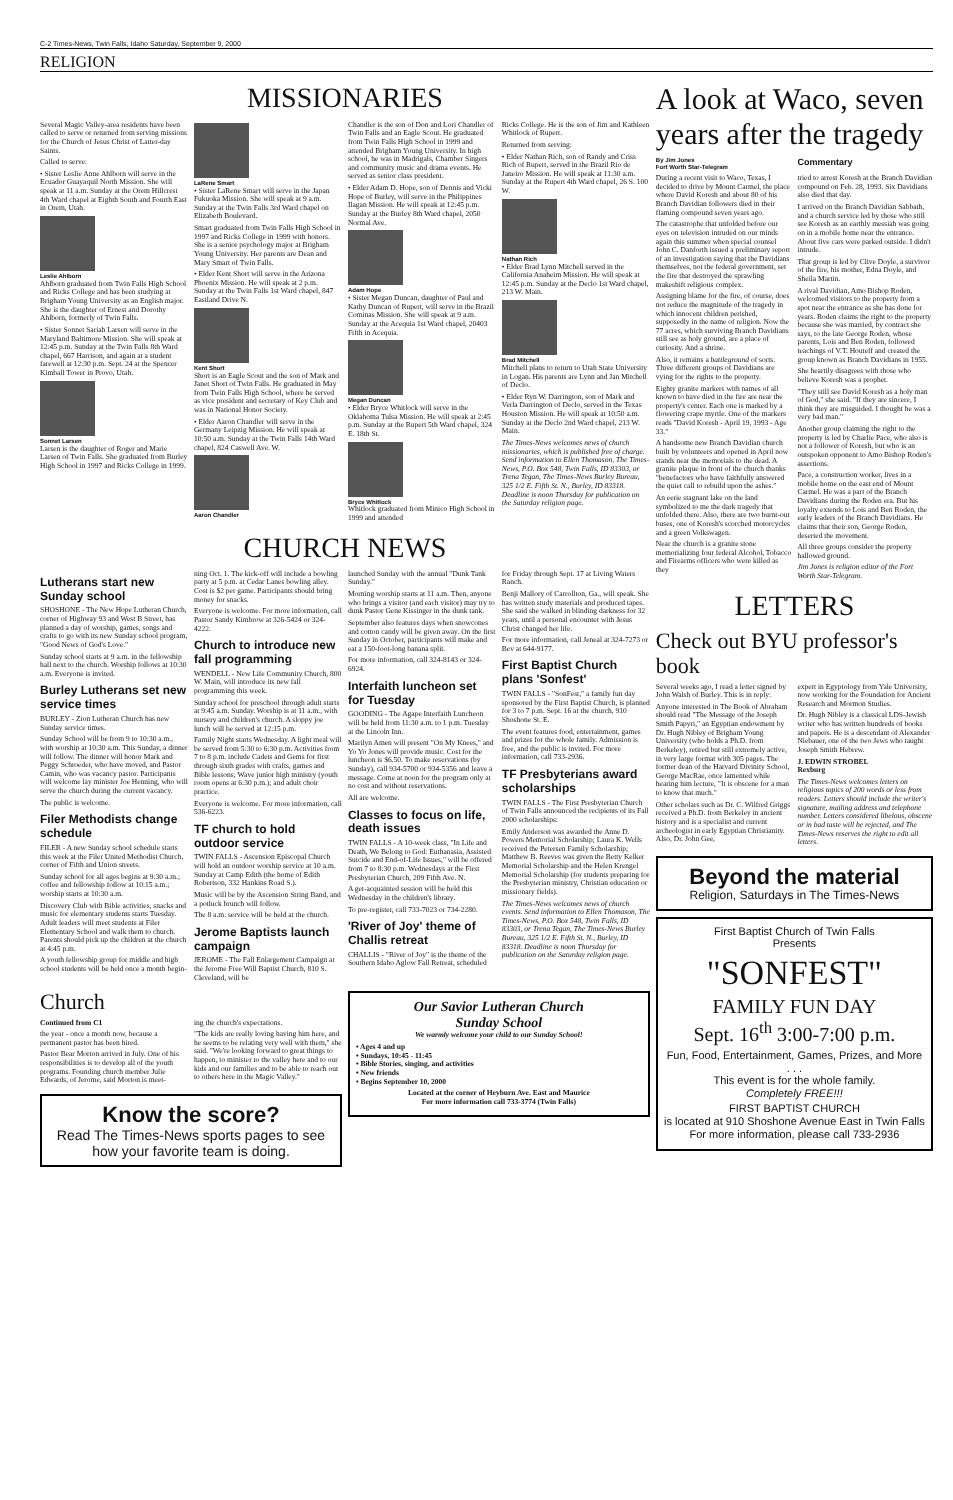C-2 Times-News, Twin Falls, Idaho Saturday, September 9, 2000
RELIGION
MISSIONARIES
Several Magic Valley-area residents have been called to serve or returned from serving missions for the Church of Jesus Christ of Latter-day Saints.
Called to serve:
• Sister Leslie Anne Ahlborn will serve in the Ecuador Guayaquil North Mission. She will speak at 11 a.m. Sunday at the Orem Hillcrest 4th Ward chapel at Eighth South and Fourth East in Orem, Utah.
Leslie Ahlborn
Ahlborn graduated from Twin Falls High School and Ricks College and has been studying at Brigham Young University as an English major. She is the daughter of Ernest and Dorothy Ahlborn, formerly of Twin Falls.
• Sister Sonnet Sariah Larsen will serve in the Maryland Baltimore Mission. She will speak at 12:45 p.m. Sunday at the Twin Falls 8th Ward chapel, 667 Harrison, and again at a student farewell at 12:30 p.m. Sept. 24 at the Spencer Kimball Tower in Provo, Utah.
Sonnet Larsen
Larsen is the daughter of Roger and Marie Larsen of Twin Falls. She graduated from Burley High School in 1997 and Ricks College in 1999.
LaRene Smart
• Sister LaRene Smart will serve in the Japan Fukuoka Mission. She will speak at 9 a.m. Sunday at the Twin Falls 3rd Ward chapel on Elizabeth Boulevard.
Smart graduated from Twin Falls High School in 1997 and Ricks College in 1999 with honors. She is a senior psychology major at Brigham Young University. Her parents are Dean and Mary Smart of Twin Falls.
• Elder Kent Short will serve in the Arizona Phoenix Mission. He will speak at 2 p.m. Sunday at the Twin Falls 1st Ward chapel, 847 Eastland Drive N.
Kent Short
Short is an Eagle Scout and the son of Mark and Janet Short of Twin Falls. He graduated in May from Twin Falls High School, where he served as vice president and secretary of Key Club and was in National Honor Society.
• Elder Aaron Chandler will serve in the Germany Leipzig Mission. He will speak at 10:50 a.m. Sunday at the Twin Falls 14th Ward chapel, 824 Caswell Ave. W.
Aaron Chandler
Chandler is the son of Don and Lori Chandler of Twin Falls and an Eagle Scout. He graduated from Twin Falls High School in 1999 and attended Brigham Young University. In high school, he was in Madrigals, Chamber Singers and community music and drama events. He served as senior class president.
• Elder Adam D. Hope, son of Dennis and Vicki Hope of Burley, will serve in the Philippines Ilagan Mission. He will speak at 12:45 p.m. Sunday at the Burley 8th Ward chapel, 2050 Normal Ave.
Adam Hope
• Sister Megan Duncan, daughter of Paul and Kathy Duncan of Rupert, will serve in the Brazil Cominas Mission. She will speak at 9 a.m. Sunday at the Acequia 1st Ward chapel, 20403 Fifth in Acequia.
Megan Duncan
• Elder Bryce Whitlock will serve in the Oklahoma Tulsa Mission. He will speak at 2:45 p.m. Sunday at the Rupert 5th Ward chapel, 324 E. 18th St.
Bryce Whitlock
Whitlock graduated from Minico High School in 1999 and attended
Ricks College. He is the son of Jim and Kathleen Whitlock of Rupert.
Returned from serving:
• Elder Nathan Rich, son of Randy and Criss Rich of Rupert, served in the Brazil Rio de Janeiro Mission. He will speak at 11:30 a.m. Sunday at the Rupert 4th Ward chapel, 26 S. 100 W.
Nathan Rich
• Elder Brad Lynn Mitchell served in the California Anaheim Mission. He will speak at 12:45 p.m. Sunday at the Declo 1st Ward chapel, 213 W. Main.
Brad Mitchell
Mitchell plans to return to Utah State University in Logan. His parents are Lynn and Jan Mitchell of Declo.
• Elder Ryn W. Darrington, son of Mark and Verla Darrington of Declo, served in the Texas Houston Mission. He will speak at 10:50 a.m. Sunday at the Declo 2nd Ward chapel, 213 W. Main.
The Times-News welcomes news of church missionaries, which is published free of charge. Send information to Ellen Thomason, The Times-News, P.O. Box 548, Twin Falls, ID 83303, or Trena Tegan, The Times-News Burley Bureau, 325 1/2 E. Fifth St. N., Burley, ID 83318. Deadline is noon Thursday for publication on the Saturday religion page.
CHURCH NEWS
Lutherans start new Sunday school
SHOSHONE - The New Hope Lutheran Church, corner of Highway 93 and West B Street, has planned a day of worship, games, songs and crafts to go with its new Sunday school program, "Good News of God's Love."
Sunday school starts at 9 a.m. in the fellowship hall next to the church. Worship follows at 10:30 a.m. Everyone is invited.
Burley Lutherans set new service times
BURLEY - Zion Lutheran Church has new Sunday service times.
Sunday School will be from 9 to 10:30 a.m., with worship at 10:30 a.m. This Sunday, a dinner will follow. The dinner will honor Mark and Peggy Schroeder, who have moved, and Pastor Camin, who was vacancy pastor. Participants will welcome lay minister Joe Henning, who will serve the church during the current vacancy.
The public is welcome.
Filer Methodists change schedule
FILER - A new Sunday school schedule starts this week at the Filer United Methodist Church, corner of Fifth and Union streets.
Sunday school for all ages begins at 9:30 a.m.; coffee and fellowship follow at 10:15 a.m.; worship starts at 10:30 a.m.
Discovery Club with Bible activities, snacks and music for elementary students starts Tuesday. Adult leaders will meet students at Filer Elementary School and walk them to church. Parents should pick up the children at the church at 4:45 p.m.
A youth fellowship group for middle and high school students will be held once a month begin-
ning Oct. 1. The kick-off will include a bowling party at 5 p.m. at Cedar Lanes bowling alley. Cost is $2 per game. Participants should bring money for snacks.
Everyone is welcome. For more information, call Pastor Sandy Kimbrow at 326-5424 or 324-4222.
Church to introduce new fall programming
WENDELL - New Life Community Church, 800 W. Main, will introduce its new fall programming this week.
Sunday school for preschool through adult starts at 9:45 a.m. Sunday. Worship is at 11 a.m., with nursery and children's church. A sloppy joe lunch will be served at 12:15 p.m.
Family Night starts Wednesday. A light meal will be served from 5:30 to 6:30 p.m. Activities from 7 to 8 p.m. include Cadets and Gems for first through sixth grades with crafts, games and Bible lessons; Wave junior high ministry (youth room opens at 6:30 p.m.); and adult choir practice.
Everyone is welcome. For more information, call 536-6223.
TF church to hold outdoor service
TWIN FALLS - Ascension Episcopal Church will hold an outdoor worship service at 10 a.m. Sunday at Camp Edith (the home of Edith Robertson, 332 Hankins Road S.).
Music will be by the Ascension String Band, and a potluck brunch will follow.
The 8 a.m. service will be held at the church.
Jerome Baptists launch campaign
JEROME - The Fall Enlargement Campaign at the Jerome Free Will Baptist Church, 810 S. Cleveland, will be
launched Sunday with the annual "Dunk Tank Sunday."
Morning worship starts at 11 a.m. Then, anyone who brings a visitor (and each visitor) may try to dunk Pastor Gene Kissinger in the dunk tank.
September also features days when snowcones and cotton candy will be given away. On the first Sunday in October, participants will make and eat a 150-foot-long banana split.
For more information, call 324-8143 or 324-6924.
Interfaith luncheon set for Tuesday
GOODING - The Agape Interfaith Luncheon will be held from 11:30 a.m. to 1 p.m. Tuesday at the Lincoln Inn.
Marilyn Amen will present "On My Knees," and Yo Yo Jones will provide music. Cost for the luncheon is $6.50. To make reservations (by Sunday), call 934-5700 or 934-5356 and leave a message. Come at noon for the program only at no cost and without reservations.
All are welcome.
Classes to focus on life, death issues
TWIN FALLS - A 10-week class, "In Life and Death, We Belong to God: Euthanasia, Assisted Suicide and End-of-Life Issues," will be offered from 7 to 8:30 p.m. Wednesdays at the First Presbyterian Church, 209 Fifth Ave. N.
A get-acquainted session will be held this Wednesday in the children's library.
To pre-register, call 733-7023 or 734-2280.
'River of Joy' theme of Challis retreat
CHALLIS - "River of Joy" is the theme of the Southern Idaho Aglow Fall Retreat, scheduled
for Friday through Sept. 17 at Living Waters Ranch.
Benji Mallory of Carrollton, Ga., will speak. She has written study materials and produced tapes. She said she walked in blinding darkness for 32 years, until a personal encounter with Jesus Christ changed her life.
For more information, call Jeneal at 324-7273 or Bev at 644-9177.
First Baptist Church plans 'Sonfest'
TWIN FALLS - "SonFest," a family fun day sponsored by the First Baptist Church, is planned for 3 to 7 p.m. Sept. 16 at the church, 910 Shoshone St. E.
The event features food, entertainment, games and prizes for the whole family. Admission is free, and the public is invited. For more information, call 733-2936.
TF Presbyterians award scholarships
TWIN FALLS - The First Presbyterian Church of Twin Falls announced the recipients of its Fall 2000 scholarships:
Emily Anderson was awarded the Anne D. Powers Memorial Scholarship; Laura K. Wells received the Petersen Family Scholarship; Matthew B. Reeves was given the Betty Kelker Memorial Scholarship and the Helen Krengel Memorial Scholarship (for students preparing for the Presbyterian ministry, Christian education or missionary fields).
The Times-News welcomes news of church events. Send information to Ellen Thomason, The Times-News, P.O. Box 548, Twin Falls, ID 83303, or Trena Tegan, The Times-News Burley Bureau, 325 1/2 E. Fifth St. N., Burley, ID 83318. Deadline is noon Thursday for publication on the Saturday religion page.
Church
Continued from C1
the year - once a month now, because a permanent pastor has been hired.
Pastor Bear Morton arrived in July. One of his responsibilities is to develop all of the youth programs. Founding church member Julie Edwards, of Jerome, said Morton is meet-
ing the church's expectations.
"The kids are really loving having him here, and he seems to be relating very well with them," she said. "We're looking forward to great things to happen, to minister to the valley here and to our kids and our families and to be able to reach out to others here in the Magic Valley."
Know the score?
Read The Times-News sports pages to see how your favorite team is doing.
Our Savior Lutheran Church
Sunday School
We warmly welcome your child to our Sunday School!
• Ages 4 and up
• Sundays, 10:45 - 11:45
• Bible Stories, singing, and activities
• New friends
• Begins September 10, 2000
Located at the corner of Heyburn Ave. East and Maurice
For more information call 733-3774 (Twin Falls)
A look at Waco, seven years after the tragedy
By Jim Jones
Fort Worth Star-Telegram
Commentary
During a recent visit to Waco, Texas, I decided to drive by Mount Carmel, the place where David Koresh and about 80 of his Branch Davidian followers died in their flaming compound seven years ago.
The catastrophe that unfolded before our eyes on television intruded on our minds again this summer when special counsel John C. Danforth issued a preliminary report of an investigation saying that the Davidians themselves, not the federal government, set the fire that destroyed the sprawling makeshift religious complex.
Assigning blame for the fire, of course, does not reduce the magnitude of the tragedy in which innocent children perished, supposedly in the name of religion. Now the 77 acres, which surviving Branch Davidians still see as holy ground, are a place of curiosity. And a shrine.
Also, it remains a battleground of sorts. Three different groups of Davidians are vying for the rights to the property.
Eighty granite markers with names of all known to have died in the fire are near the property's center. Each one is marked by a flowering crape myrtle. One of the markers reads "David Koresh - April 19, 1993 - Age 33."
A handsome new Branch Davidian church built by volunteers and opened in April now stands near the memorials to the dead. A granite plaque in front of the church thanks "benefactors who have faithfully answered the quiet call to rebuild upon the ashes."
An eerie stagnant lake on the land symbolized to me the dark tragedy that unfolded there. Also, there are two burnt-out buses, one of Koresh's scorched motorcycles and a green Volkswagen.
Near the church is a granite stone memorializing four federal Alcohol, Tobacco and Firearms officers who were killed as they
tried to arrest Koresh at the Branch Davidian compound on Feb. 28, 1993. Six Davidians also died that day.
I arrived on the Branch Davidian Sabbath, and a church service led by those who still see Koresh as an earthly messiah was going on in a mobile home near the entrance. About five cars were parked outside. I didn't intrude.
That group is led by Clive Doyle, a survivor of the fire, his mother, Edna Doyle, and Sheila Martin.
A rival Davidian, Amo Bishop Roden, welcomed visitors to the property from a spot near the entrance as she has done for years. Roden claims the right to the property because she was married, by contract she says, to the late George Roden, whose parents, Lois and Ben Roden, followed teachings of V.T. Houteff and created the group known as Branch Davidians in 1955.
She heartily disagrees with those who believe Koresh was a prophet.
"They still see David Koresh as a holy man of God," she said. "If they are sincere, I think they are misguided. I thought he was a very bad man."
Another group claiming the right to the property is led by Charlie Pace, who also is not a follower of Koresh, but who is an outspoken opponent to Amo Bishop Roden's assertions.
Pace, a construction worker, lives in a mobile home on the east end of Mount Carmel. He was a part of the Branch Davidians during the Roden era. But his loyalty extends to Lois and Ben Roden, the early leaders of the Branch Davidians. He claims that their son, George Roden, deserted the movement.
All three groups consider the property hallowed ground.
Jim Jones is religion editor of the Fort Worth Star-Telegram.
LETTERS
Check out BYU professor's book
Several weeks ago, I read a letter signed by John Walsh of Burley. This is in reply:
Anyone interested in The Book of Abraham should read "The Message of the Joseph Smith Papyri," an Egyptian endowment by Dr. Hugh Nibley of Brigham Young University (who holds a Ph.D. from Berkeley), retired but still extremely active, in very large format with 305 pages. The former dean of the Harvard Divinity School, George MacRae, once lamented while hearing him lecture, "It is obscene for a man to know that much."
Other scholars such as Dr. C. Wilfred Griggs received a Ph.D. from Berkeley in ancient history and is a specialist and current archeologist in early Egyptian Christianity. Also, Dr. John Gee,
expert in Egyptology from Yale University, now working for the Foundation for Ancient Research and Mormon Studies.
Dr. Hugh Nibley is a classical LDS-Jewish writer who has written hundreds of books and papers. He is a descendant of Alexander Niebauer, one of the two Jews who taught Joseph Smith Hebrew.
J. EDWIN STROBEL
Rexburg
The Times-News welcomes letters on religious topics of 200 words or less from readers. Letters should include the writer's signature, mailing address and telephone number. Letters considered libelous, obscene or in bad taste will be rejected, and The Times-News reserves the right to edit all letters.
Beyond the material
Religion, Saturdays in The Times-News
First Baptist Church of Twin Falls
Presents
"SONFEST"
FAMILY FUN DAY
Sept. 16<sup>th</sup> 3:00-7:00 p.m.
Fun, Food, Entertainment, Games, Prizes, and More . . .
This event is for the whole family.
Completely FREE!!!
FIRST BAPTIST CHURCH
is located at 910 Shoshone Avenue East in Twin Falls
For more information, please call 733-2936